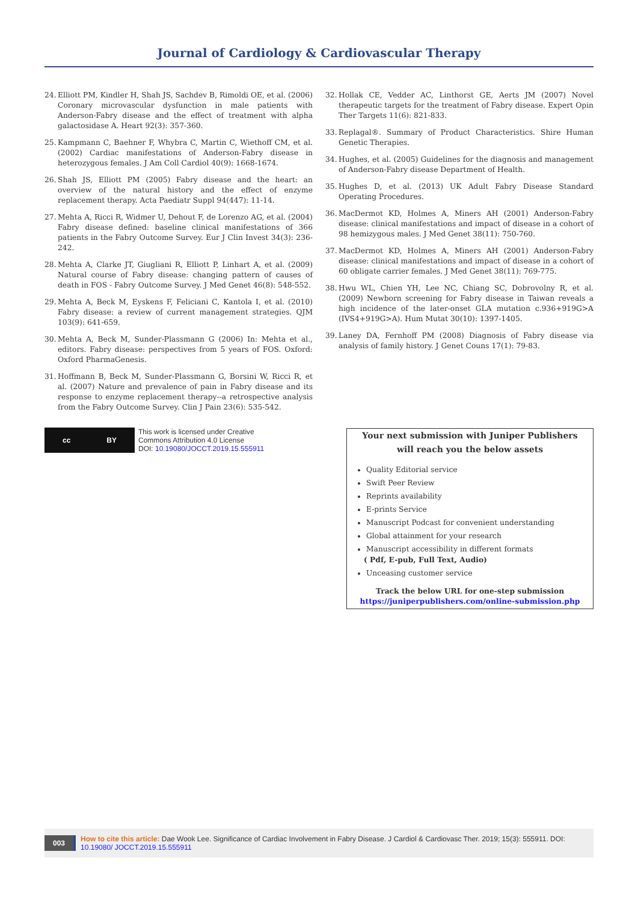Journal of Cardiology & Cardiovascular Therapy
24. Elliott PM, Kindler H, Shah JS, Sachdev B, Rimoldi OE, et al. (2006) Coronary microvascular dysfunction in male patients with Anderson-Fabry disease and the effect of treatment with alpha galactosidase A. Heart 92(3): 357-360.
25. Kampmann C, Baehner F, Whybra C, Martin C, Wiethoff CM, et al. (2002) Cardiac manifestations of Anderson-Fabry disease in heterozygous females. J Am Coll Cardiol 40(9): 1668-1674.
26. Shah JS, Elliott PM (2005) Fabry disease and the heart: an overview of the natural history and the effect of enzyme replacement therapy. Acta Paediatr Suppl 94(447): 11-14.
27. Mehta A, Ricci R, Widmer U, Dehout F, de Lorenzo AG, et al. (2004) Fabry disease defined: baseline clinical manifestations of 366 patients in the Fabry Outcome Survey. Eur J Clin Invest 34(3): 236-242.
28. Mehta A, Clarke JT, Giugliani R, Elliott P, Linhart A, et al. (2009) Natural course of Fabry disease: changing pattern of causes of death in FOS - Fabry Outcome Survey. J Med Genet 46(8): 548-552.
29. Mehta A, Beck M, Eyskens F, Feliciani C, Kantola I, et al. (2010) Fabry disease: a review of current management strategies. QJM 103(9): 641-659.
30. Mehta A, Beck M, Sunder-Plassmann G (2006) In: Mehta et al., editors. Fabry disease: perspectives from 5 years of FOS. Oxford: Oxford PharmaGenesis.
31. Hoffmann B, Beck M, Sunder-Plassmann G, Borsini W, Ricci R, et al. (2007) Nature and prevalence of pain in Fabry disease and its response to enzyme replacement therapy--a retrospective analysis from the Fabry Outcome Survey. Clin J Pain 23(6): 535-542.
32. Hollak CE, Vedder AC, Linthorst GE, Aerts JM (2007) Novel therapeutic targets for the treatment of Fabry disease. Expert Opin Ther Targets 11(6): 821-833.
33. Replagal®. Summary of Product Characteristics. Shire Human Genetic Therapies.
34. Hughes, et al. (2005) Guidelines for the diagnosis and management of Anderson-Fabry disease Department of Health.
35. Hughes D, et al. (2013) UK Adult Fabry Disease Standard Operating Procedures.
36. MacDermot KD, Holmes A, Miners AH (2001) Anderson-Fabry disease: clinical manifestations and impact of disease in a cohort of 98 hemizygous males. J Med Genet 38(11): 750-760.
37. MacDermot KD, Holmes A, Miners AH (2001) Anderson-Fabry disease: clinical manifestations and impact of disease in a cohort of 60 obligate carrier females. J Med Genet 38(11): 769-775.
38. Hwu WL, Chien YH, Lee NC, Chiang SC, Dobrovolny R, et al. (2009) Newborn screening for Fabry disease in Taiwan reveals a high incidence of the later-onset GLA mutation c.936+919G>A (IVS4+919G>A). Hum Mutat 30(10): 1397-1405.
39. Laney DA, Fernhoff PM (2008) Diagnosis of Fabry disease via analysis of family history. J Genet Couns 17(1): 79-83.
cc BY
This work is licensed under Creative
Commons Attribution 4.0 License
DOI: 10.19080/JOCCT.2019.15.555911
Your next submission with Juniper Publishers
will reach you the below assets
Quality Editorial service
Swift Peer Review
Reprints availability
E-prints Service
Manuscript Podcast for convenient understanding
Global attainment for your research
Manuscript accessibility in different formats
( Pdf, E-pub, Full Text, Audio)
Unceasing customer service
Track the below URL for one-step submission
https://juniperpublishers.com/online-submission.php
003 How to cite this article: Dae Wook Lee. Significance of Cardiac Involvement in Fabry Disease. J Cardiol & Cardiovasc Ther. 2019; 15(3): 555911. DOI: 10.19080/ JOCCT.2019.15.555911